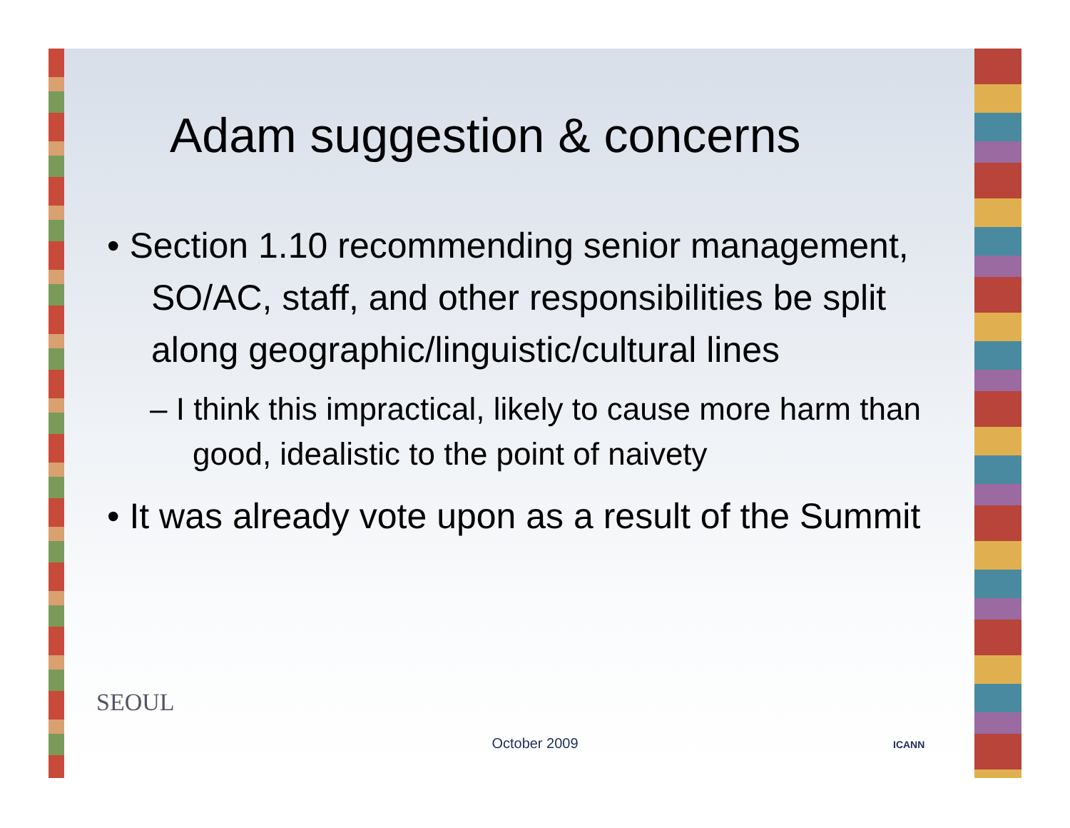Adam suggestion & concerns
• Section 1.10 recommending senior management, SO/AC, staff, and other responsibilities be split along geographic/linguistic/cultural lines
– I think this impractical, likely to cause more harm than good, idealistic to the point of naivety
• It was already vote upon as a result of the Summit
SEOUL
ICANN
October 2009